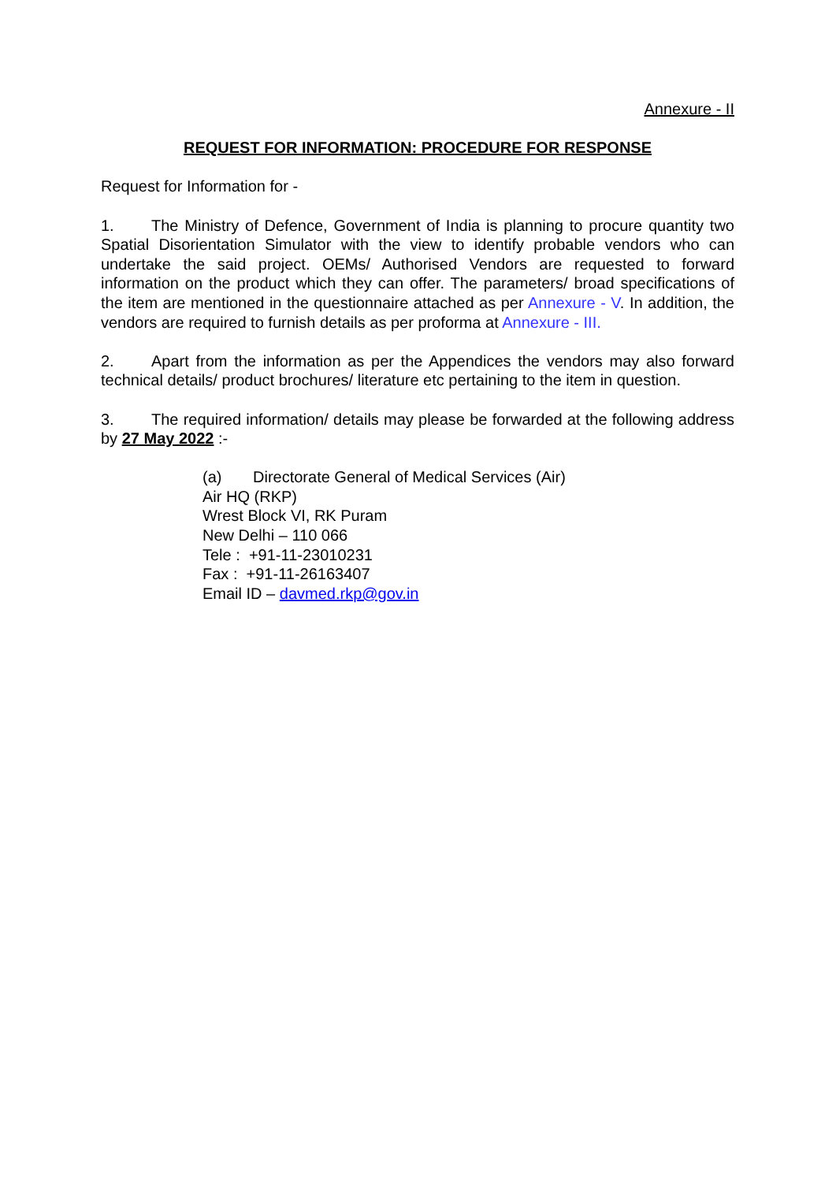Annexure - II
REQUEST FOR INFORMATION: PROCEDURE FOR RESPONSE
Request for Information for -
1. The Ministry of Defence, Government of India is planning to procure quantity two Spatial Disorientation Simulator with the view to identify probable vendors who can undertake the said project. OEMs/ Authorised Vendors are requested to forward information on the product which they can offer. The parameters/ broad specifications of the item are mentioned in the questionnaire attached as per Annexure - V. In addition, the vendors are required to furnish details as per proforma at Annexure - III.
2. Apart from the information as per the Appendices the vendors may also forward technical details/ product brochures/ literature etc pertaining to the item in question.
3. The required information/ details may please be forwarded at the following address by 27 May 2022 :-
(a) Directorate General of Medical Services (Air)
Air HQ (RKP)
Wrest Block VI, RK Puram
New Delhi – 110 066
Tele : +91-11-23010231
Fax : +91-11-26163407
Email ID – davmed.rkp@gov.in